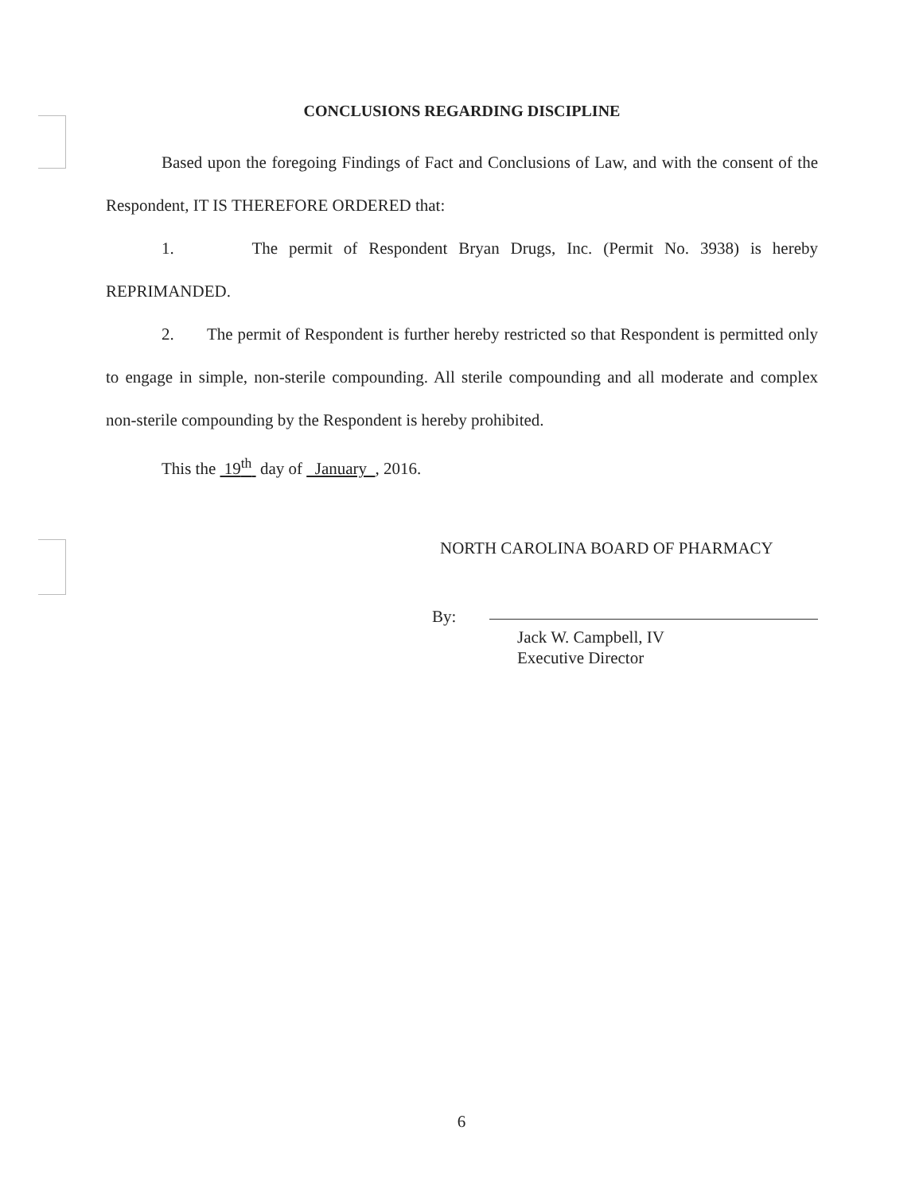CONCLUSIONS REGARDING DISCIPLINE
Based upon the foregoing Findings of Fact and Conclusions of Law, and with the consent of the Respondent, IT IS THEREFORE ORDERED that:
1. The permit of Respondent Bryan Drugs, Inc. (Permit No. 3938) is hereby REPRIMANDED.
2. The permit of Respondent is further hereby restricted so that Respondent is permitted only to engage in simple, non-sterile compounding. All sterile compounding and all moderate and complex non-sterile compounding by the Respondent is hereby prohibited.
This the 19<sup>th</sup> day of January , 2016.
NORTH CAROLINA BOARD OF PHARMACY
By:
Jack W. Campbell, IV
Executive Director
6